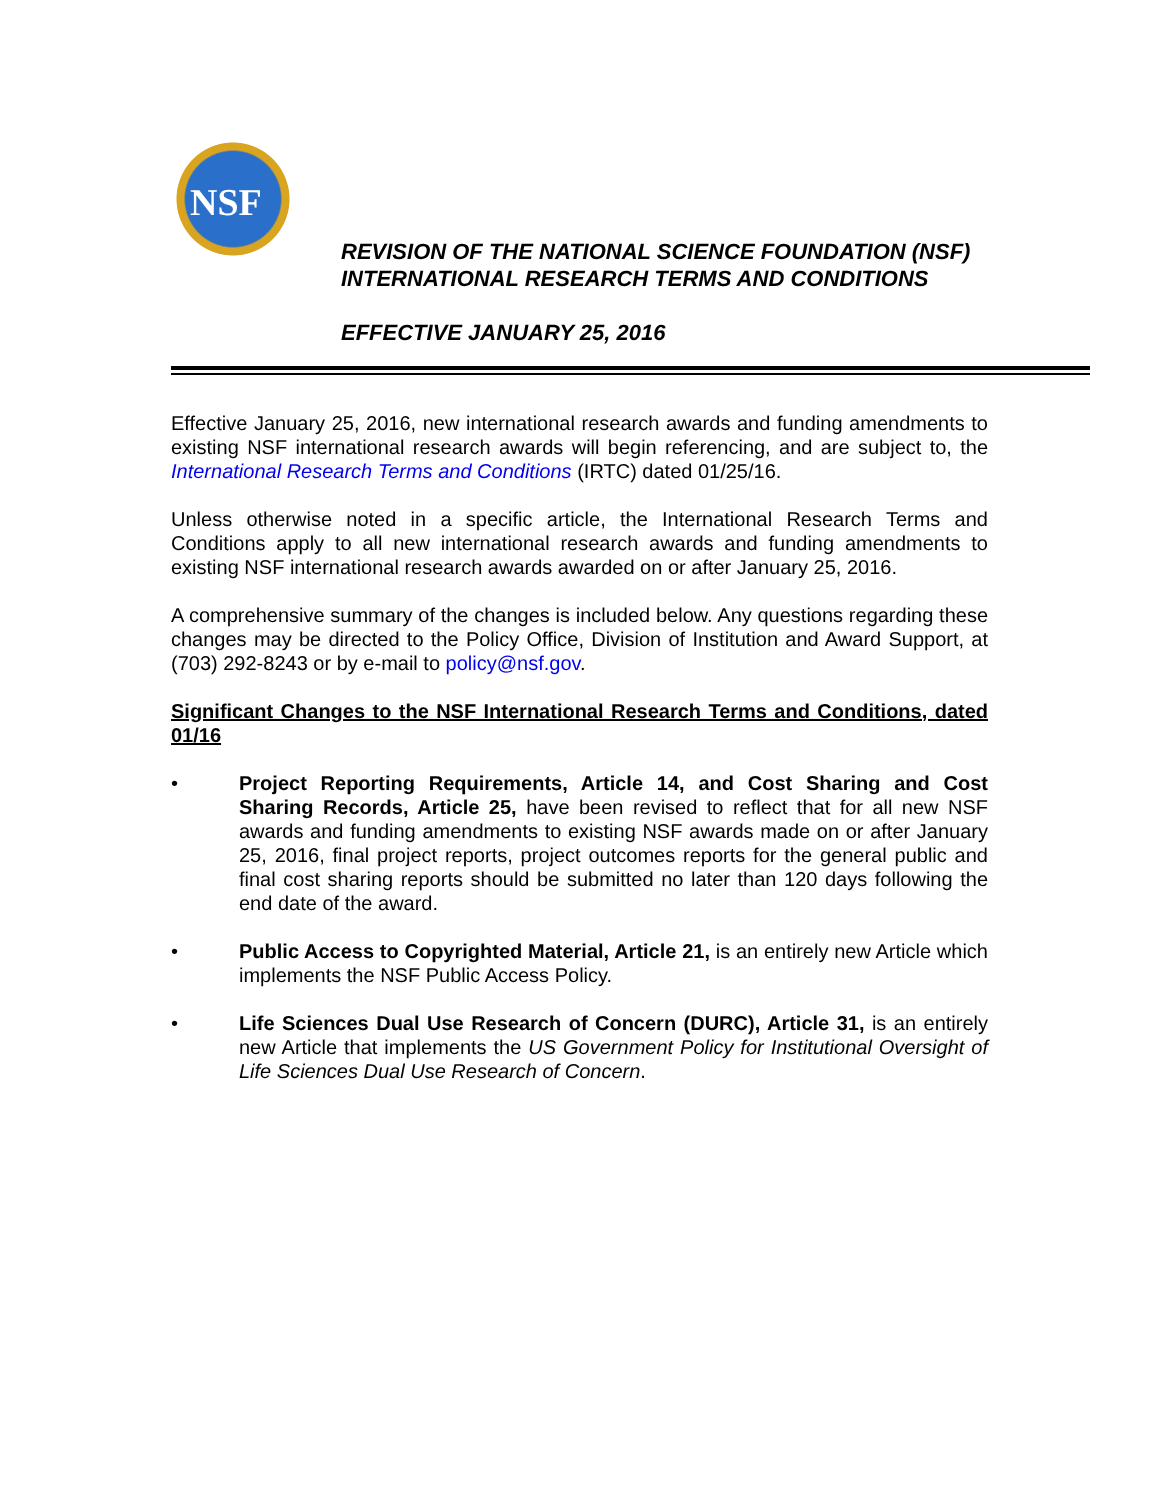NSF
REVISION OF THE NATIONAL SCIENCE FOUNDATION (NSF)
INTERNATIONAL RESEARCH TERMS AND CONDITIONS
EFFECTIVE JANUARY 25, 2016
Effective January 25, 2016, new international research awards and funding amendments to existing NSF international research awards will begin referencing, and are subject to, the International Research Terms and Conditions (IRTC) dated 01/25/16.
Unless otherwise noted in a specific article, the International Research Terms and Conditions apply to all new international research awards and funding amendments to existing NSF international research awards awarded on or after January 25, 2016.
A comprehensive summary of the changes is included below. Any questions regarding these changes may be directed to the Policy Office, Division of Institution and Award Support, at (703) 292-8243 or by e-mail to policy@nsf.gov.
Significant Changes to the NSF International Research Terms and Conditions, dated 01/16
• Project Reporting Requirements, Article 14, and Cost Sharing and Cost Sharing Records, Article 25, have been revised to reflect that for all new NSF awards and funding amendments to existing NSF awards made on or after January 25, 2016, final project reports, project outcomes reports for the general public and final cost sharing reports should be submitted no later than 120 days following the end date of the award.
• Public Access to Copyrighted Material, Article 21, is an entirely new Article which implements the NSF Public Access Policy.
• Life Sciences Dual Use Research of Concern (DURC), Article 31, is an entirely new Article that implements the US Government Policy for Institutional Oversight of Life Sciences Dual Use Research of Concern.